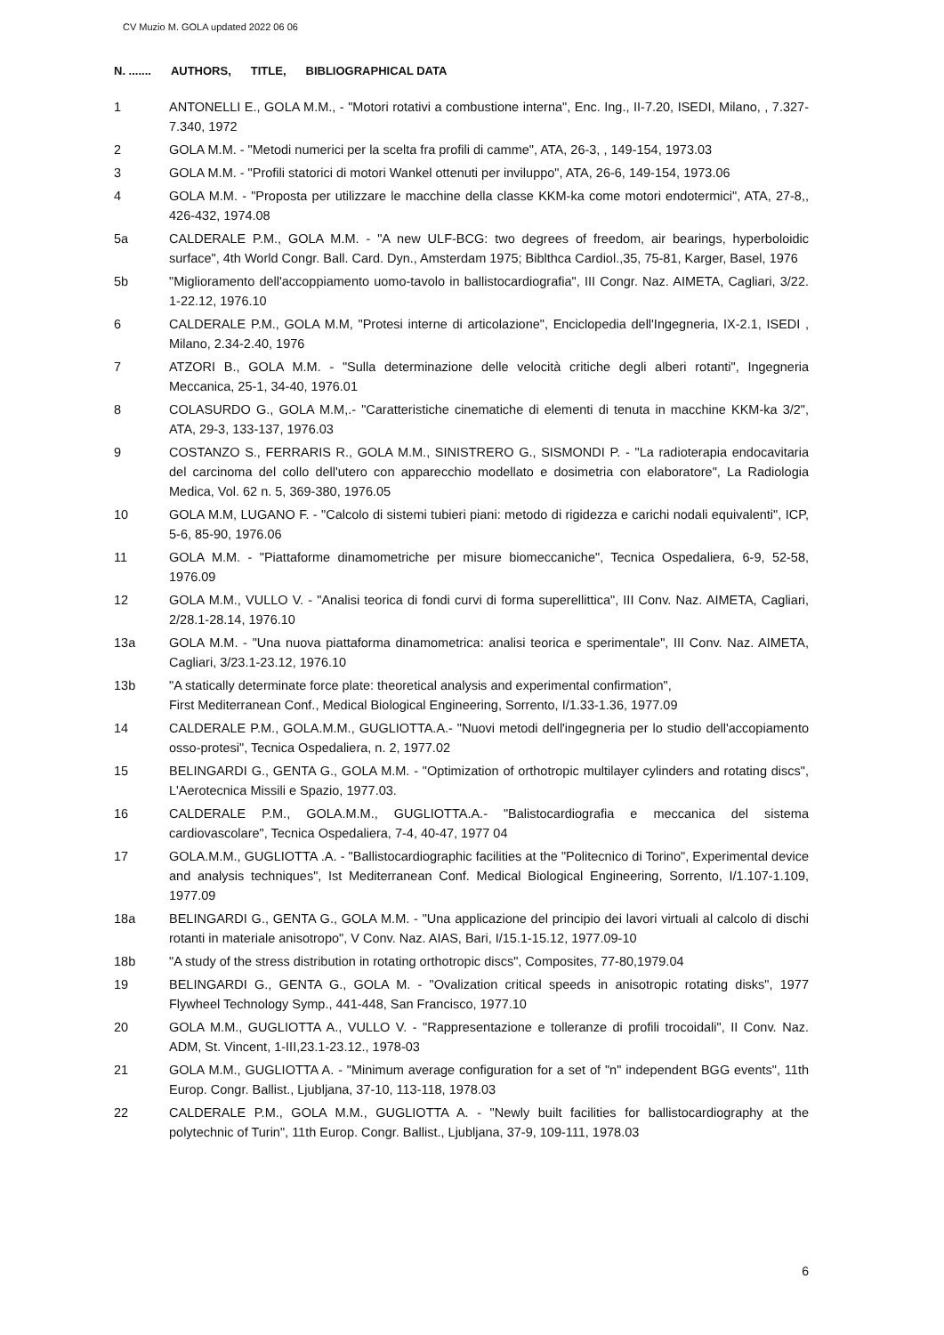CV Muzio M. GOLA updated 2022 06 06
N. ....... AUTHORS, TITLE, BIBLIOGRAPHICAL DATA
1 ANTONELLI E., GOLA M.M., - "Motori rotativi a combustione interna", Enc. Ing., II-7.20, ISEDI, Milano, , 7.327-7.340, 1972
2 GOLA M.M. - "Metodi numerici per la scelta fra profili di camme", ATA, 26-3, , 149-154, 1973.03
3 GOLA M.M. - "Profili statorici di motori Wankel ottenuti per inviluppo", ATA, 26-6, 149-154, 1973.06
4 GOLA M.M. - "Proposta per utilizzare le macchine della classe KKM-ka come motori endotermici", ATA, 27-8,, 426-432, 1974.08
5a CALDERALE P.M., GOLA M.M. - "A new ULF-BCG: two degrees of freedom, air bearings, hyperboloidic surface", 4th World Congr. Ball. Card. Dyn., Amsterdam 1975; Biblthca Cardiol.,35, 75-81, Karger, Basel, 1976
5b "Miglioramento dell'accoppiamento uomo-tavolo in ballistocardiografia", III Congr. Naz. AIMETA, Cagliari, 3/22. 1-22.12, 1976.10
6 CALDERALE P.M., GOLA M.M, "Protesi interne di articolazione", Enciclopedia dell'Ingegneria, IX-2.1, ISEDI , Milano, 2.34-2.40, 1976
7 ATZORI B., GOLA M.M. - "Sulla determinazione delle velocità critiche degli alberi rotanti", Ingegneria Meccanica, 25-1, 34-40, 1976.01
8 COLASURDO G., GOLA M.M,.- "Caratteristiche cinematiche di elementi di tenuta in macchine KKM-ka 3/2", ATA, 29-3, 133-137, 1976.03
9 COSTANZO S., FERRARIS R., GOLA M.M., SINISTRERO G., SISMONDI P. - "La radioterapia endocavitaria del carcinoma del collo dell'utero con apparecchio modellato e dosimetria con elaboratore", La Radiologia Medica, Vol. 62 n. 5, 369-380, 1976.05
10 GOLA M.M, LUGANO F. - "Calcolo di sistemi tubieri piani: metodo di rigidezza e carichi nodali equivalenti", ICP, 5-6, 85-90, 1976.06
11 GOLA M.M. - "Piattaforme dinamometriche per misure biomeccaniche", Tecnica Ospedaliera, 6-9, 52-58, 1976.09
12 GOLA M.M., VULLO V. - "Analisi teorica di fondi curvi di forma superellittica", III Conv. Naz. AIMETA, Cagliari, 2/28.1-28.14, 1976.10
13a GOLA M.M. - "Una nuova piattaforma dinamometrica: analisi teorica e sperimentale", III Conv. Naz. AIMETA, Cagliari, 3/23.1-23.12, 1976.10
13b "A statically determinate force plate: theoretical analysis and experimental confirmation",
First Mediterranean Conf., Medical Biological Engineering, Sorrento, I/1.33-1.36, 1977.09
14 CALDERALE P.M., GOLA.M.M., GUGLIOTTA.A.- "Nuovi metodi dell'ingegneria per lo studio dell'accopiamento osso-protesi", Tecnica Ospedaliera, n. 2, 1977.02
15 BELINGARDI G., GENTA G., GOLA M.M. - "Optimization of orthotropic multilayer cylinders and rotating discs", L'Aerotecnica Missili e Spazio, 1977.03.
16 CALDERALE P.M., GOLA.M.M., GUGLIOTTA.A.- "Balistocardiografia e meccanica del sistema cardiovascolare", Tecnica Ospedaliera, 7-4, 40-47, 1977 04
17 GOLA.M.M., GUGLIOTTA .A. - "Ballistocardiographic facilities at the "Politecnico di Torino", Experimental device and analysis techniques", Ist Mediterranean Conf. Medical Biological Engineering, Sorrento, I/1.107-1.109, 1977.09
18a BELINGARDI G., GENTA G., GOLA M.M. - "Una applicazione del principio dei lavori virtuali al calcolo di dischi rotanti in materiale anisotropo", V Conv. Naz. AIAS, Bari, I/15.1-15.12, 1977.09-10
18b "A study of the stress distribution in rotating orthotropic discs", Composites, 77-80,1979.04
19 BELINGARDI G., GENTA G., GOLA M. - "Ovalization critical speeds in anisotropic rotating disks", 1977 Flywheel Technology Symp., 441-448, San Francisco, 1977.10
20 GOLA M.M., GUGLIOTTA A., VULLO V. - "Rappresentazione e tolleranze di profili trocoidali", II Conv. Naz. ADM, St. Vincent, 1-III,23.1-23.12., 1978-03
21 GOLA M.M., GUGLIOTTA A. - "Minimum average configuration for a set of "n" independent BGG events", 11th Europ. Congr. Ballist., Ljubljana, 37-10, 113-118, 1978.03
22 CALDERALE P.M., GOLA M.M., GUGLIOTTA A. - "Newly built facilities for ballistocardiography at the polytechnic of Turin", 11th Europ. Congr. Ballist., Ljubljana, 37-9, 109-111, 1978.03
6